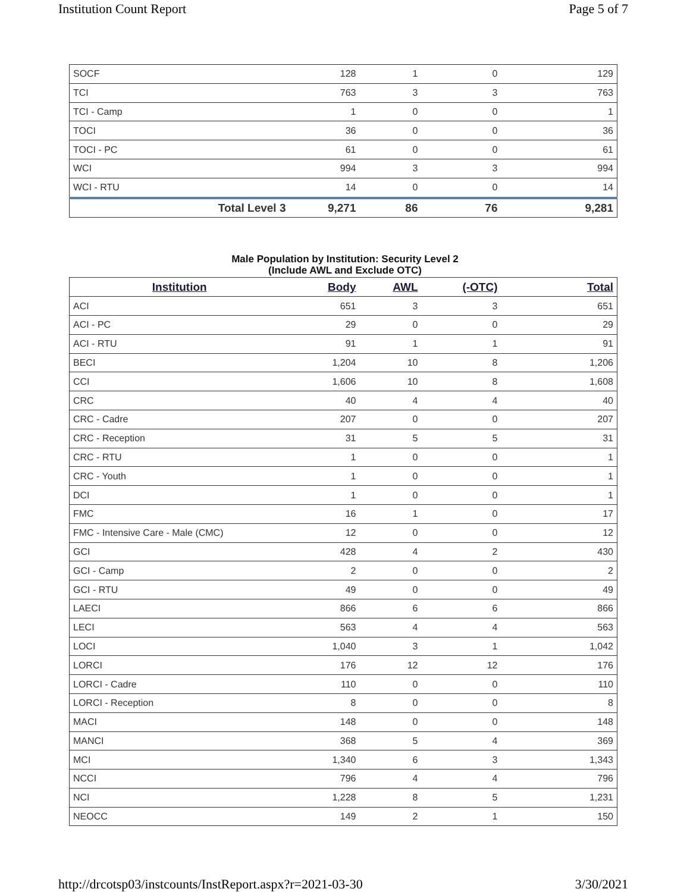Institution Count Report Page 5 of 7
| SOCF | 128 | 1 | 0 | 129 |
| TCI | 763 | 3 | 3 | 763 |
| TCI - Camp | 1 | 0 | 0 | 1 |
| TOCI | 36 | 0 | 0 | 36 |
| TOCI - PC | 61 | 0 | 0 | 61 |
| WCI | 994 | 3 | 3 | 994 |
| WCI - RTU | 14 | 0 | 0 | 14 |
| Total Level 3 | 9,271 | 86 | 76 | 9,281 |
Male Population by Institution: Security Level 2
(Include AWL and Exclude OTC)
| Institution | Body | AWL | (-OTC) | Total |
| --- | --- | --- | --- | --- |
| ACI | 651 | 3 | 3 | 651 |
| ACI - PC | 29 | 0 | 0 | 29 |
| ACI - RTU | 91 | 1 | 1 | 91 |
| BECI | 1,204 | 10 | 8 | 1,206 |
| CCI | 1,606 | 10 | 8 | 1,608 |
| CRC | 40 | 4 | 4 | 40 |
| CRC - Cadre | 207 | 0 | 0 | 207 |
| CRC - Reception | 31 | 5 | 5 | 31 |
| CRC - RTU | 1 | 0 | 0 | 1 |
| CRC - Youth | 1 | 0 | 0 | 1 |
| DCI | 1 | 0 | 0 | 1 |
| FMC | 16 | 1 | 0 | 17 |
| FMC - Intensive Care - Male (CMC) | 12 | 0 | 0 | 12 |
| GCI | 428 | 4 | 2 | 430 |
| GCI - Camp | 2 | 0 | 0 | 2 |
| GCI - RTU | 49 | 0 | 0 | 49 |
| LAECI | 866 | 6 | 6 | 866 |
| LECI | 563 | 4 | 4 | 563 |
| LOCI | 1,040 | 3 | 1 | 1,042 |
| LORCI | 176 | 12 | 12 | 176 |
| LORCI - Cadre | 110 | 0 | 0 | 110 |
| LORCI - Reception | 8 | 0 | 0 | 8 |
| MACI | 148 | 0 | 0 | 148 |
| MANCI | 368 | 5 | 4 | 369 |
| MCI | 1,340 | 6 | 3 | 1,343 |
| NCCI | 796 | 4 | 4 | 796 |
| NCI | 1,228 | 8 | 5 | 1,231 |
| NEOCC | 149 | 2 | 1 | 150 |
http://drcotsp03/instcounts/InstReport.aspx?r=2021-03-30 3/30/2021